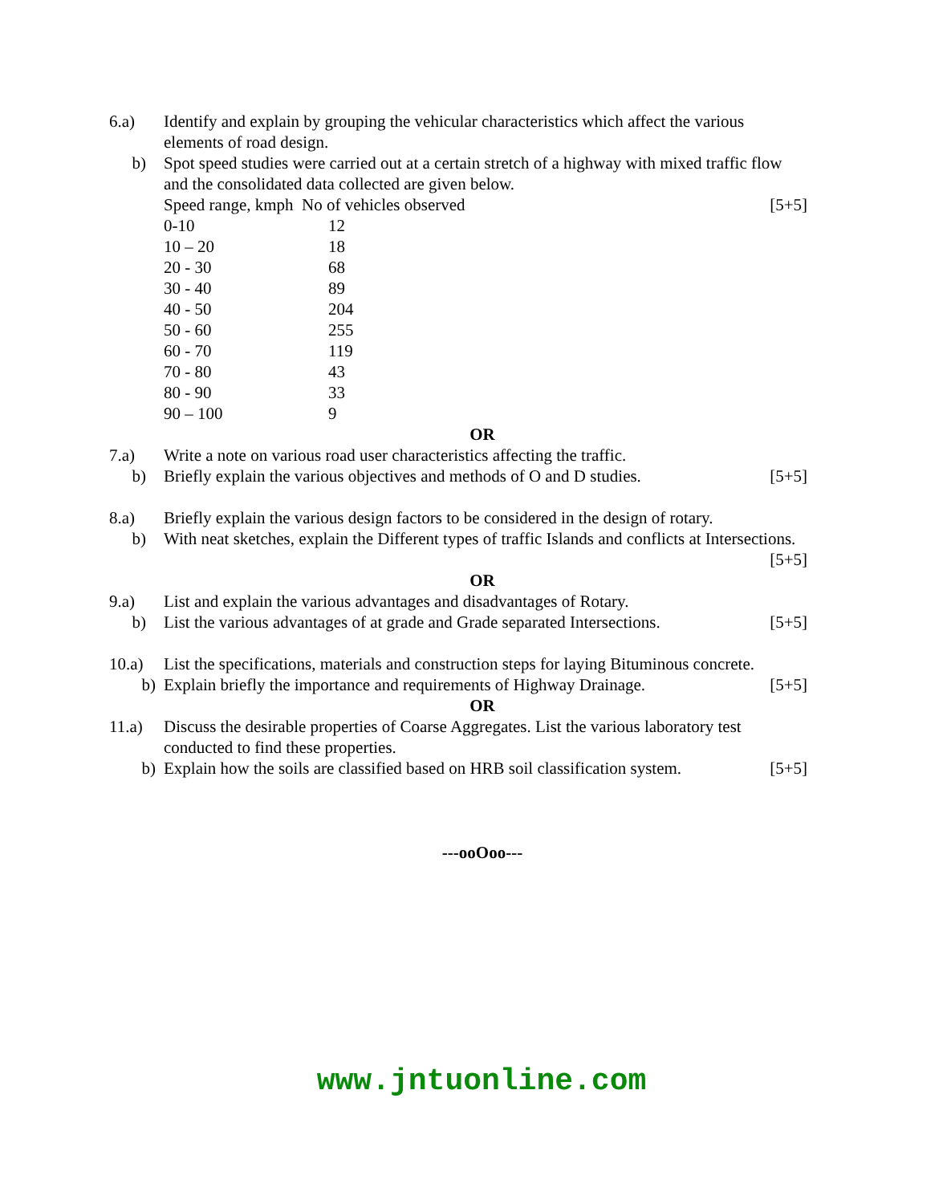6.a) Identify and explain by grouping the vehicular characteristics which affect the various elements of road design.
b) Spot speed studies were carried out at a certain stretch of a highway with mixed traffic flow and the consolidated data collected are given below.
Speed range, kmph No of vehicles observed [5+5]
| 0-10 | 12 |
| 10 – 20 | 18 |
| 20 - 30 | 68 |
| 30 - 40 | 89 |
| 40 - 50 | 204 |
| 50 - 60 | 255 |
| 60 - 70 | 119 |
| 70 - 80 | 43 |
| 80 - 90 | 33 |
| 90 – 100 | 9 |
OR
7.a) Write a note on various road user characteristics affecting the traffic.
b) Briefly explain the various objectives and methods of O and D studies. [5+5]
8.a) Briefly explain the various design factors to be considered in the design of rotary.
b) With neat sketches, explain the Different types of traffic Islands and conflicts at Intersections. [5+5]
OR
9.a) List and explain the various advantages and disadvantages of Rotary.
b) List the various advantages of at grade and Grade separated Intersections. [5+5]
10.a) List the specifications, materials and construction steps for laying Bituminous concrete.
b) Explain briefly the importance and requirements of Highway Drainage. [5+5]
OR
11.a) Discuss the desirable properties of Coarse Aggregates. List the various laboratory test conducted to find these properties.
b) Explain how the soils are classified based on HRB soil classification system. [5+5]
---ooOoo---
www.jntuonline.com